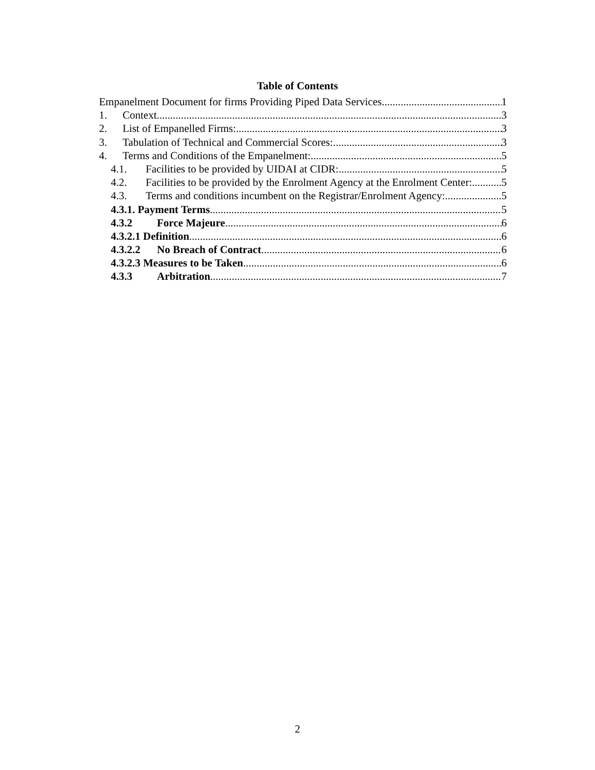Table of Contents
Empanelment Document for firms Providing Piped Data Services 1
1. Context 3
2. List of Empanelled Firms: 3
3. Tabulation of Technical and Commercial Scores: 3
4. Terms and Conditions of the Empanelment: 5
4.1. Facilities to be provided by UIDAI at CIDR: 5
4.2. Facilities to be provided by the Enrolment Agency at the Enrolment Center: 5
4.3. Terms and conditions incumbent on the Registrar/Enrolment Agency: 5
4.3.1. Payment Terms 5
4.3.2 Force Majeure 6
4.3.2.1 Definition 6
4.3.2.2 No Breach of Contract 6
4.3.2.3 Measures to be Taken 6
4.3.3 Arbitration 7
2